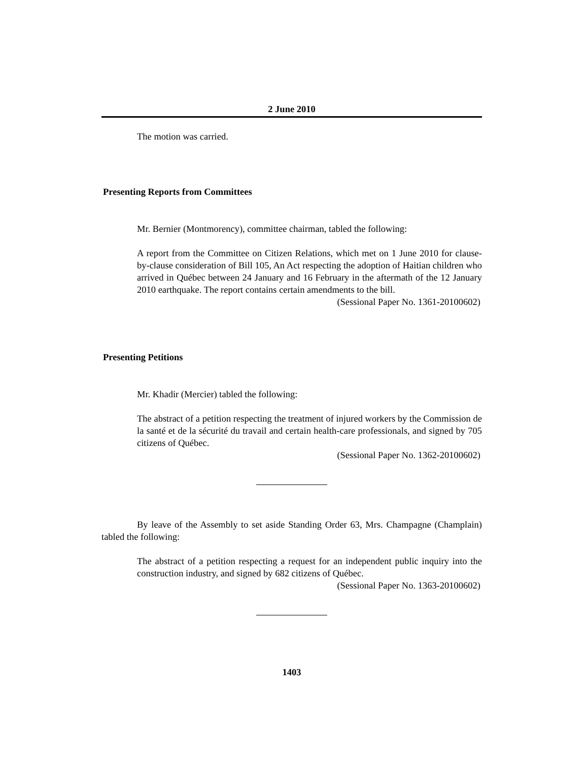2 June 2010
The motion was carried.
Presenting Reports from Committees
Mr. Bernier (Montmorency), committee chairman, tabled the following:
A report from the Committee on Citizen Relations, which met on 1 June 2010 for clause-by-clause consideration of Bill 105, An Act respecting the adoption of Haitian children who arrived in Québec between 24 January and 16 February in the aftermath of the 12 January 2010 earthquake. The report contains certain amendments to the bill.
(Sessional Paper No. 1361-20100602)
Presenting Petitions
Mr. Khadir (Mercier) tabled the following:
The abstract of a petition respecting the treatment of injured workers by the Commission de la santé et de la sécurité du travail and certain health-care professionals, and signed by 705 citizens of Québec.
(Sessional Paper No. 1362-20100602)
By leave of the Assembly to set aside Standing Order 63, Mrs. Champagne (Champlain) tabled the following:
The abstract of a petition respecting a request for an independent public inquiry into the construction industry, and signed by 682 citizens of Québec.
(Sessional Paper No. 1363-20100602)
1403